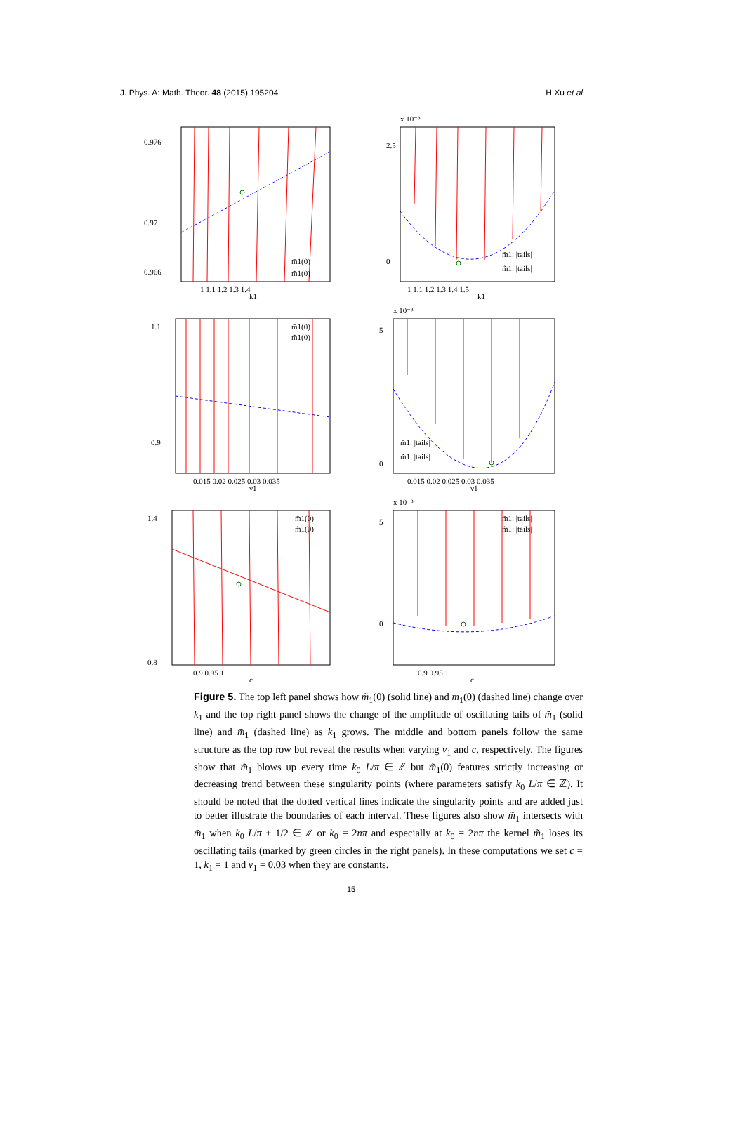J. Phys. A: Math. Theor. 48 (2015) 195204 H Xu et al
0.976
0.97
0.966
1 1.1 1.2 1.3 1.4
k1
m̄1(0)
m̃1(0)
x 10⁻³
2.5
0
1 1.1 1.2 1.3 1.4 1.5
k1
m̄1: |tails|
m̃1: |tails|
1.1
0.9
0.015 0.02 0.025 0.03 0.035
ν1
m̄1(0)
m̃1(0)
x 10⁻³
5
0
0.015 0.02 0.025 0.03 0.035
ν1
m̄1: |tails|
m̃1: |tails|
1.4
0.8
0.9 0.95 1
c
m̄1(0)
m̃1(0)
x 10⁻³
5
0
0.9 0.95 1
c
m̄1: |tails|
m̃1: |tails|
Figure 5. The top left panel shows how m̃<sub>1</sub>(0) (solid line) and m̄<sub>1</sub>(0) (dashed line) change over k<sub>1</sub> and the top right panel shows the change of the amplitude of oscillating tails of m̃<sub>1</sub> (solid line) and m̄<sub>1</sub> (dashed line) as k<sub>1</sub> grows. The middle and bottom panels follow the same structure as the top row but reveal the results when varying ν<sub>1</sub> and c, respectively. The figures show that m̃<sub>1</sub> blows up every time k<sub>0</sub> L/π ∈ ℤ but m̃<sub>1</sub>(0) features strictly increasing or decreasing trend between these singularity points (where parameters satisfy k<sub>0</sub> L/π ∈ ℤ). It should be noted that the dotted vertical lines indicate the singularity points and are added just to better illustrate the boundaries of each interval. These figures also show m̃<sub>1</sub> intersects with m̄<sub>1</sub> when k<sub>0</sub> L/π + 1/2 ∈ ℤ or k<sub>0</sub> = 2nπ and especially at k<sub>0</sub> = 2nπ the kernel m̃<sub>1</sub> loses its oscillating tails (marked by green circles in the right panels). In these computations we set c = 1, k<sub>1</sub> = 1 and ν<sub>1</sub> = 0.03 when they are constants.
15